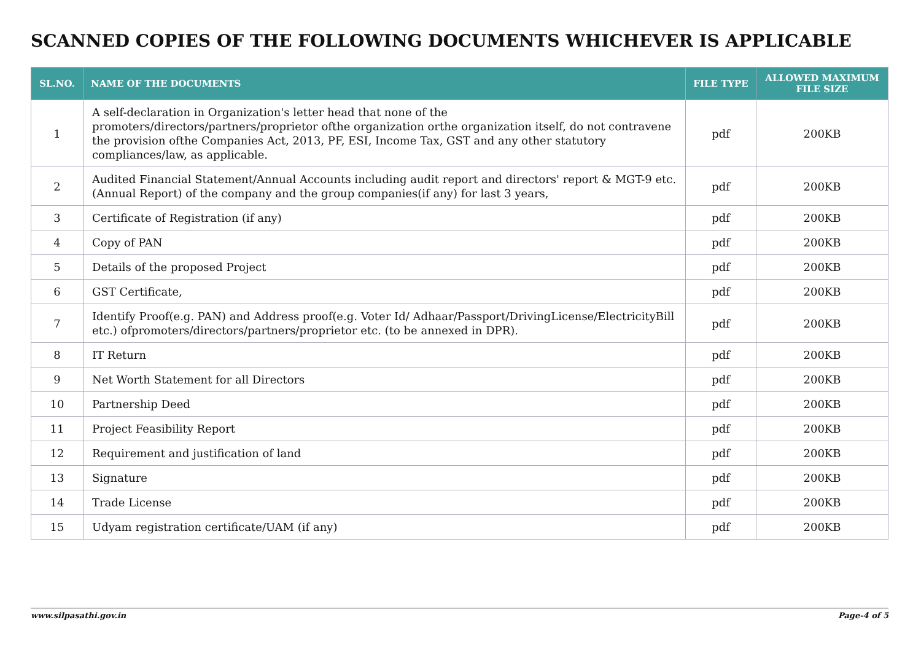SCANNED COPIES OF THE FOLLOWING DOCUMENTS WHICHEVER IS APPLICABLE
| SL.NO. | NAME OF THE DOCUMENTS | FILE TYPE | ALLOWED MAXIMUM FILE SIZE |
| --- | --- | --- | --- |
| 1 | A self-declaration in Organization's letter head that none of the promoters/directors/partners/proprietor ofthe organization orthe organization itself, do not contravene the provision ofthe Companies Act, 2013, PF, ESI, Income Tax, GST and any other statutory compliances/law, as applicable. | pdf | 200KB |
| 2 | Audited Financial Statement/Annual Accounts including audit report and directors' report & MGT-9 etc.(Annual Report) of the company and the group companies(if any) for last 3 years, | pdf | 200KB |
| 3 | Certificate of Registration (if any) | pdf | 200KB |
| 4 | Copy of PAN | pdf | 200KB |
| 5 | Details of the proposed Project | pdf | 200KB |
| 6 | GST Certificate, | pdf | 200KB |
| 7 | Identify Proof(e.g. PAN) and Address proof(e.g. Voter Id/ Adhaar/Passport/DrivingLicense/ElectricityBill etc.) ofpromoters/directors/partners/proprietor etc. (to be annexed in DPR). | pdf | 200KB |
| 8 | IT Return | pdf | 200KB |
| 9 | Net Worth Statement for all Directors | pdf | 200KB |
| 10 | Partnership Deed | pdf | 200KB |
| 11 | Project Feasibility Report | pdf | 200KB |
| 12 | Requirement and justification of land | pdf | 200KB |
| 13 | Signature | pdf | 200KB |
| 14 | Trade License | pdf | 200KB |
| 15 | Udyam registration certificate/UAM (if any) | pdf | 200KB |
www.silpasathi.gov.in Page-4 of 5